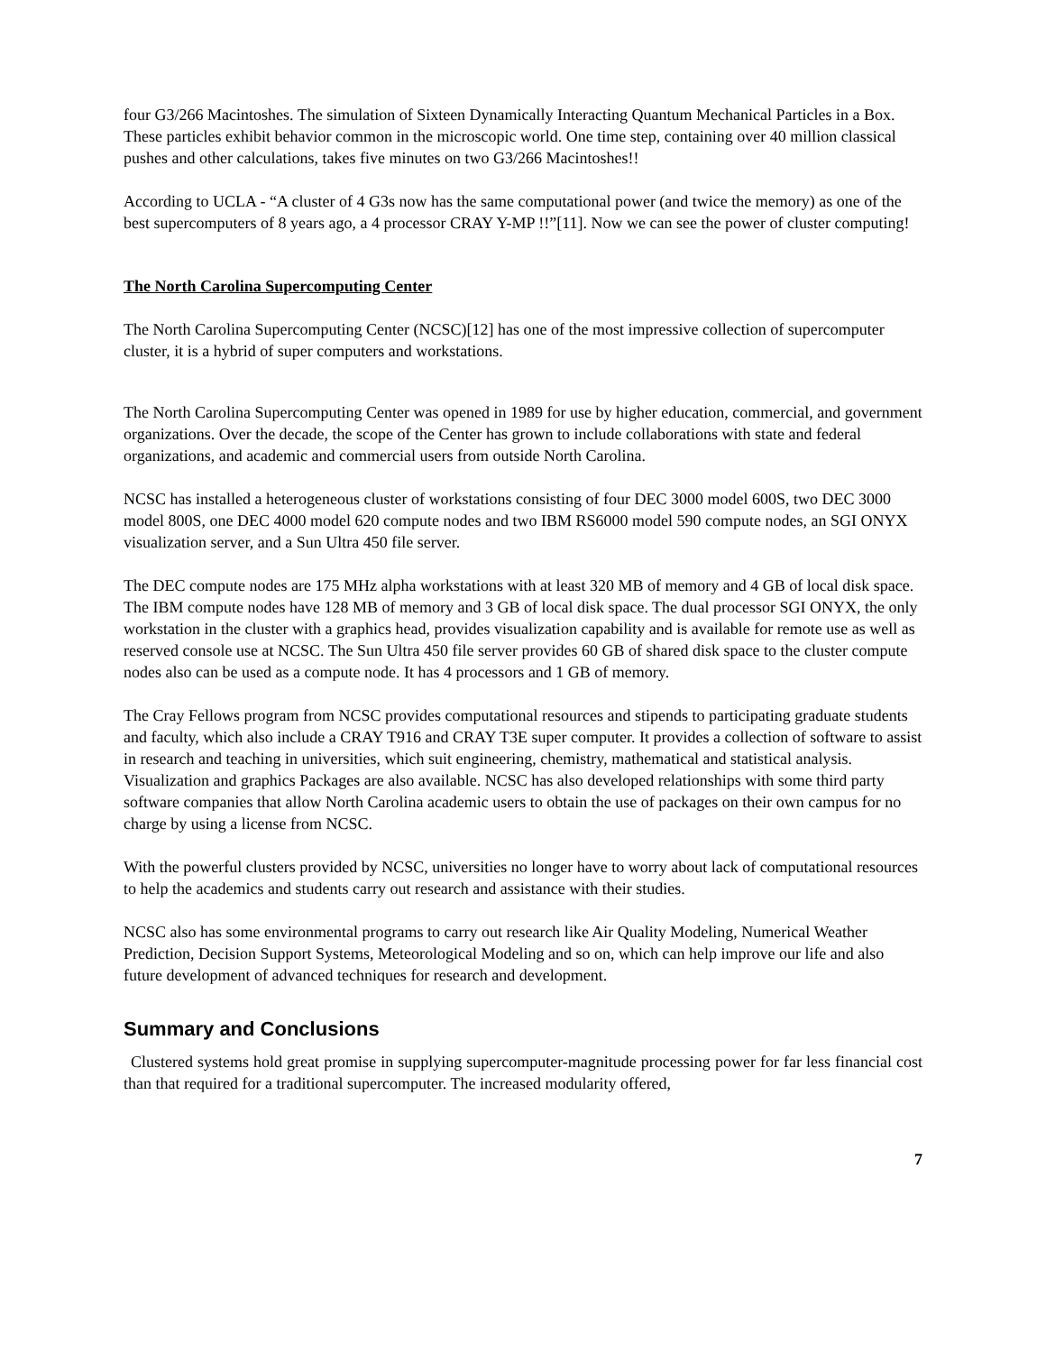four G3/266 Macintoshes. The simulation of Sixteen Dynamically Interacting Quantum Mechanical Particles in a Box. These particles exhibit behavior common in the microscopic world. One time step, containing over 40 million classical pushes and other calculations, takes five minutes on two G3/266 Macintoshes!!
According to UCLA - “A cluster of 4 G3s now has the same computational power (and twice the memory) as one of the best supercomputers of 8 years ago, a 4 processor CRAY Y-MP !!”[11]. Now we can see the power of cluster computing!
The North Carolina Supercomputing Center
The North Carolina Supercomputing Center (NCSC)[12] has one of the most impressive collection of supercomputer cluster, it is a hybrid of super computers and workstations.
The North Carolina Supercomputing Center was opened in 1989 for use by higher education, commercial, and government organizations. Over the decade, the scope of the Center has grown to include collaborations with state and federal organizations, and academic and commercial users from outside North Carolina.
NCSC has installed a heterogeneous cluster of workstations consisting of four DEC 3000 model 600S, two DEC 3000 model 800S, one DEC 4000 model 620 compute nodes and two IBM RS6000 model 590 compute nodes, an SGI ONYX visualization server, and a Sun Ultra 450 file server.
The DEC compute nodes are 175 MHz alpha workstations with at least 320 MB of memory and 4 GB of local disk space. The IBM compute nodes have 128 MB of memory and 3 GB of local disk space. The dual processor SGI ONYX, the only workstation in the cluster with a graphics head, provides visualization capability and is available for remote use as well as reserved console use at NCSC. The Sun Ultra 450 file server provides 60 GB of shared disk space to the cluster compute nodes also can be used as a compute node. It has 4 processors and 1 GB of memory.
The Cray Fellows program from NCSC provides computational resources and stipends to participating graduate students and faculty, which also include a CRAY T916 and CRAY T3E super computer. It provides a collection of software to assist in research and teaching in universities, which suit engineering, chemistry, mathematical and statistical analysis. Visualization and graphics Packages are also available. NCSC has also developed relationships with some third party software companies that allow North Carolina academic users to obtain the use of packages on their own campus for no charge by using a license from NCSC.
With the powerful clusters provided by NCSC, universities no longer have to worry about lack of computational resources to help the academics and students carry out research and assistance with their studies.
NCSC also has some environmental programs to carry out research like Air Quality Modeling, Numerical Weather Prediction, Decision Support Systems, Meteorological Modeling and so on, which can help improve our life and also future development of advanced techniques for research and development.
Summary and Conclusions
Clustered systems hold great promise in supplying supercomputer-magnitude processing power for far less financial cost than that required for a traditional supercomputer. The increased modularity offered,
7